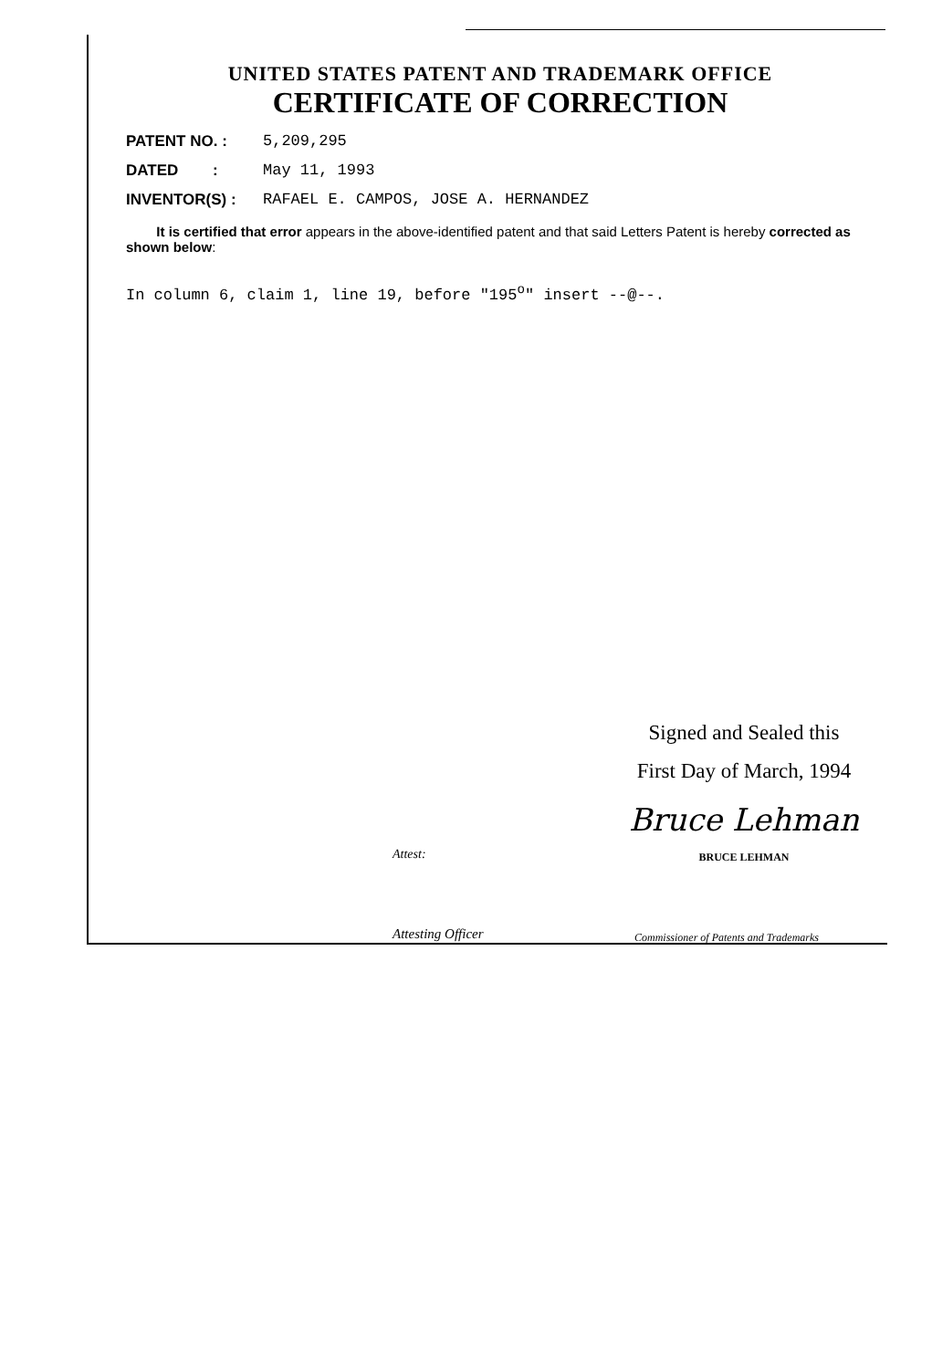UNITED STATES PATENT AND TRADEMARK OFFICE
CERTIFICATE OF CORRECTION
PATENT NO. : 5,209,295
DATED : May 11, 1993
INVENTOR(S) : RAFAEL E. CAMPOS, JOSE A. HERNANDEZ
It is certified that error appears in the above-identified patent and that said Letters Patent is hereby corrected as shown below:
In column 6, claim 1, line 19, before "195<sup>o</sup>" insert --@--.
Signed and Sealed this
First Day of March, 1994
Bruce Lehman
BRUCE LEHMAN
Attest:
Attesting Officer
Commissioner of Patents and Trademarks